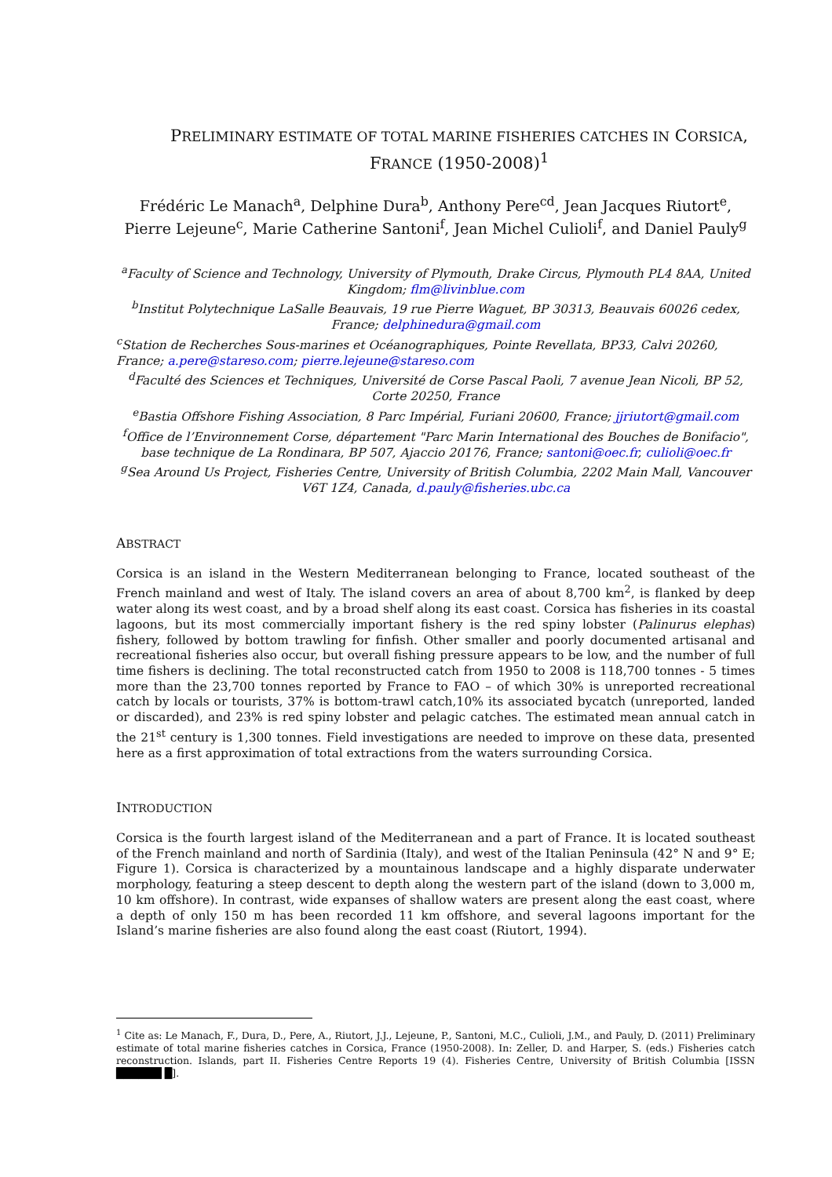PRELIMINARY ESTIMATE OF TOTAL MARINE FISHERIES CATCHES IN CORSICA,
FRANCE (1950-2008)<sup>1</sup>
Frédéric Le Manach<sup>a</sup>, Delphine Dura<sup>b</sup>, Anthony Pere<sup>cd</sup>, Jean Jacques Riutort<sup>e</sup>, Pierre Lejeune<sup>c</sup>, Marie Catherine Santoni<sup>f</sup>, Jean Michel Culioli<sup>f</sup>, and Daniel Pauly<sup>g</sup>
<sup>a</sup> Faculty of Science and Technology, University of Plymouth, Drake Circus, Plymouth PL4 8AA, United Kingdom; flm@livinblue.com
<sup>b</sup> Institut Polytechnique LaSalle Beauvais, 19 rue Pierre Waguet, BP 30313, Beauvais 60026 cedex, France; delphinedura@gmail.com
<sup>c</sup> Station de Recherches Sous-marines et Océanographiques, Pointe Revellata, BP33, Calvi 20260, France; a.pere@stareso.com; pierre.lejeune@stareso.com
<sup>d</sup> Faculté des Sciences et Techniques, Université de Corse Pascal Paoli, 7 avenue Jean Nicoli, BP 52, Corte 20250, France
<sup>e</sup> Bastia Offshore Fishing Association, 8 Parc Impérial, Furiani 20600, France; jjriutort@gmail.com
<sup>f</sup> Office de l’Environnement Corse, département "Parc Marin International des Bouches de Bonifacio", base technique de La Rondinara, BP 507, Ajaccio 20176, France; santoni@oec.fr, culioli@oec.fr
<sup>g</sup> Sea Around Us Project, Fisheries Centre, University of British Columbia, 2202 Main Mall, Vancouver V6T 1Z4, Canada, d.pauly@fisheries.ubc.ca
ABSTRACT
Corsica is an island in the Western Mediterranean belonging to France, located southeast of the French mainland and west of Italy. The island covers an area of about 8,700 km<sup>2</sup>, is flanked by deep water along its west coast, and by a broad shelf along its east coast. Corsica has fisheries in its coastal lagoons, but its most commercially important fishery is the red spiny lobster (Palinurus elephas) fishery, followed by bottom trawling for finfish. Other smaller and poorly documented artisanal and recreational fisheries also occur, but overall fishing pressure appears to be low, and the number of full time fishers is declining. The total reconstructed catch from 1950 to 2008 is 118,700 tonnes - 5 times more than the 23,700 tonnes reported by France to FAO – of which 30% is unreported recreational catch by locals or tourists, 37% is bottom-trawl catch,10% its associated bycatch (unreported, landed or discarded), and 23% is red spiny lobster and pelagic catches. The estimated mean annual catch in the 21<sup>st</sup> century is 1,300 tonnes. Field investigations are needed to improve on these data, presented here as a first approximation of total extractions from the waters surrounding Corsica.
INTRODUCTION
Corsica is the fourth largest island of the Mediterranean and a part of France. It is located southeast of the French mainland and north of Sardinia (Italy), and west of the Italian Peninsula (42° N and 9° E; Figure 1). Corsica is characterized by a mountainous landscape and a highly disparate underwater morphology, featuring a steep descent to depth along the western part of the island (down to 3,000 m, 10 km offshore). In contrast, wide expanses of shallow waters are present along the east coast, where a depth of only 150 m has been recorded 11 km offshore, and several lagoons important for the Island’s marine fisheries are also found along the east coast (Riutort, 1994).
<sup>1</sup> Cite as: Le Manach, F., Dura, D., Pere, A., Riutort, J.J., Lejeune, P., Santoni, M.C., Culioli, J.M., and Pauly, D. (2011) Preliminary estimate of total marine fisheries catches in Corsica, France (1950-2008). In: Zeller, D. and Harper, S. (eds.) Fisheries catch reconstruction. Islands, part II. Fisheries Centre Reports 19 (4). Fisheries Centre, University of British Columbia [ISSN ██████ █].